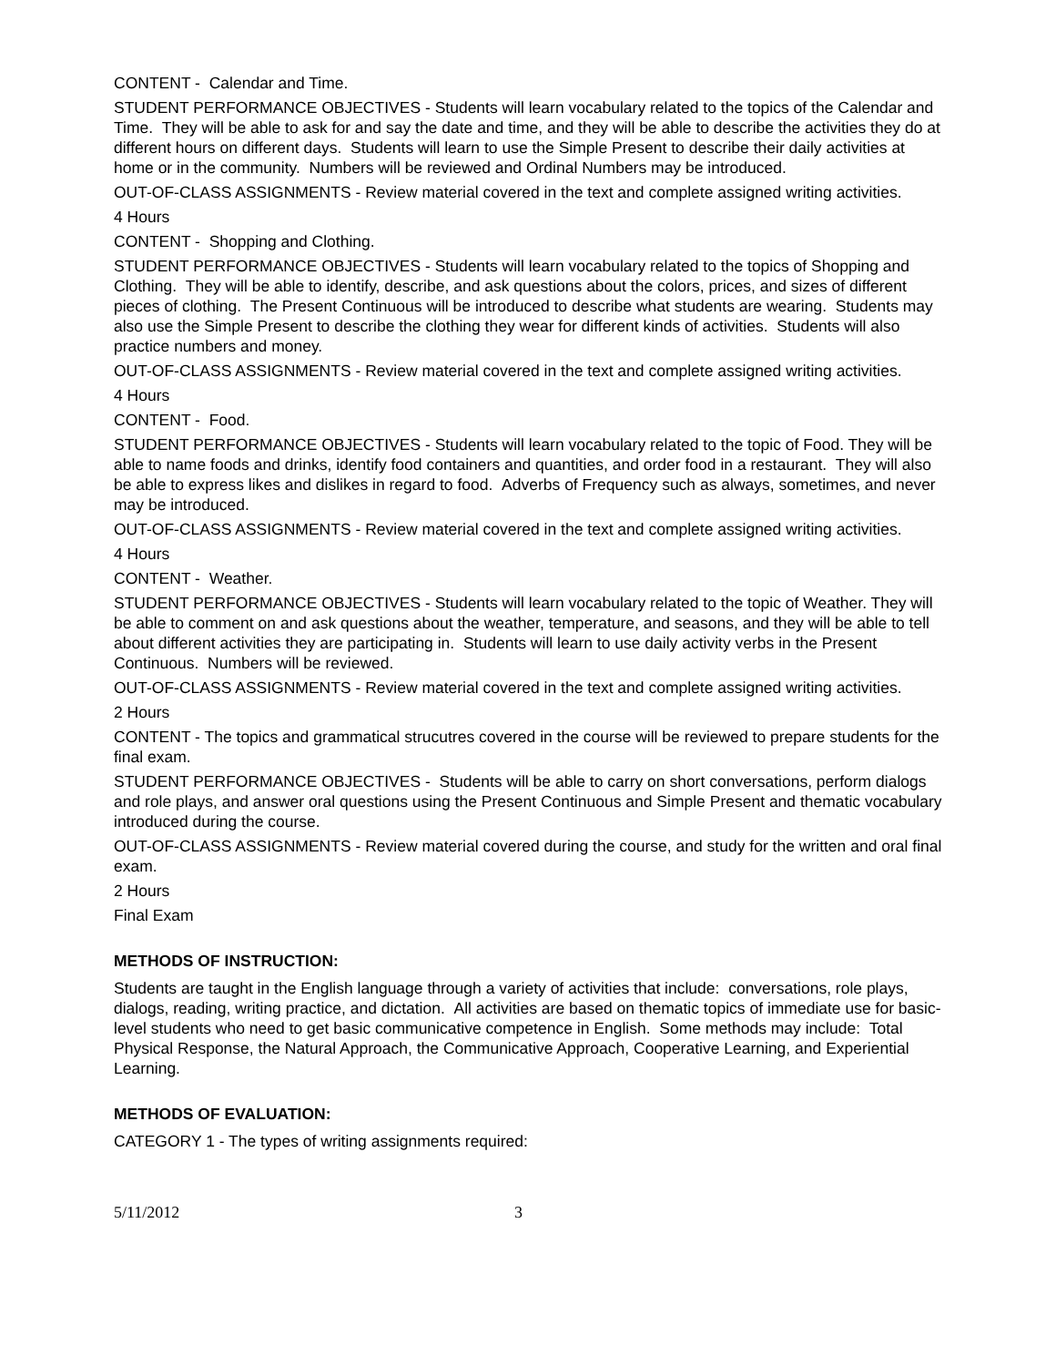CONTENT - Calendar and Time.
STUDENT PERFORMANCE OBJECTIVES - Students will learn vocabulary related to the topics of the Calendar and Time. They will be able to ask for and say the date and time, and they will be able to describe the activities they do at different hours on different days. Students will learn to use the Simple Present to describe their daily activities at home or in the community. Numbers will be reviewed and Ordinal Numbers may be introduced.
OUT-OF-CLASS ASSIGNMENTS - Review material covered in the text and complete assigned writing activities.
4 Hours
CONTENT - Shopping and Clothing.
STUDENT PERFORMANCE OBJECTIVES - Students will learn vocabulary related to the topics of Shopping and Clothing. They will be able to identify, describe, and ask questions about the colors, prices, and sizes of different pieces of clothing. The Present Continuous will be introduced to describe what students are wearing. Students may also use the Simple Present to describe the clothing they wear for different kinds of activities. Students will also practice numbers and money.
OUT-OF-CLASS ASSIGNMENTS - Review material covered in the text and complete assigned writing activities.
4 Hours
CONTENT - Food.
STUDENT PERFORMANCE OBJECTIVES - Students will learn vocabulary related to the topic of Food. They will be able to name foods and drinks, identify food containers and quantities, and order food in a restaurant. They will also be able to express likes and dislikes in regard to food. Adverbs of Frequency such as always, sometimes, and never may be introduced.
OUT-OF-CLASS ASSIGNMENTS - Review material covered in the text and complete assigned writing activities.
4 Hours
CONTENT - Weather.
STUDENT PERFORMANCE OBJECTIVES - Students will learn vocabulary related to the topic of Weather. They will be able to comment on and ask questions about the weather, temperature, and seasons, and they will be able to tell about different activities they are participating in. Students will learn to use daily activity verbs in the Present Continuous. Numbers will be reviewed.
OUT-OF-CLASS ASSIGNMENTS - Review material covered in the text and complete assigned writing activities.
2 Hours
CONTENT - The topics and grammatical strucutres covered in the course will be reviewed to prepare students for the final exam.
STUDENT PERFORMANCE OBJECTIVES - Students will be able to carry on short conversations, perform dialogs and role plays, and answer oral questions using the Present Continuous and Simple Present and thematic vocabulary introduced during the course.
OUT-OF-CLASS ASSIGNMENTS - Review material covered during the course, and study for the written and oral final exam.
2 Hours
Final Exam
METHODS OF INSTRUCTION:
Students are taught in the English language through a variety of activities that include: conversations, role plays, dialogs, reading, writing practice, and dictation. All activities are based on thematic topics of immediate use for basic-level students who need to get basic communicative competence in English. Some methods may include: Total Physical Response, the Natural Approach, the Communicative Approach, Cooperative Learning, and Experiential Learning.
METHODS OF EVALUATION:
CATEGORY 1 - The types of writing assignments required:
5/11/2012 3